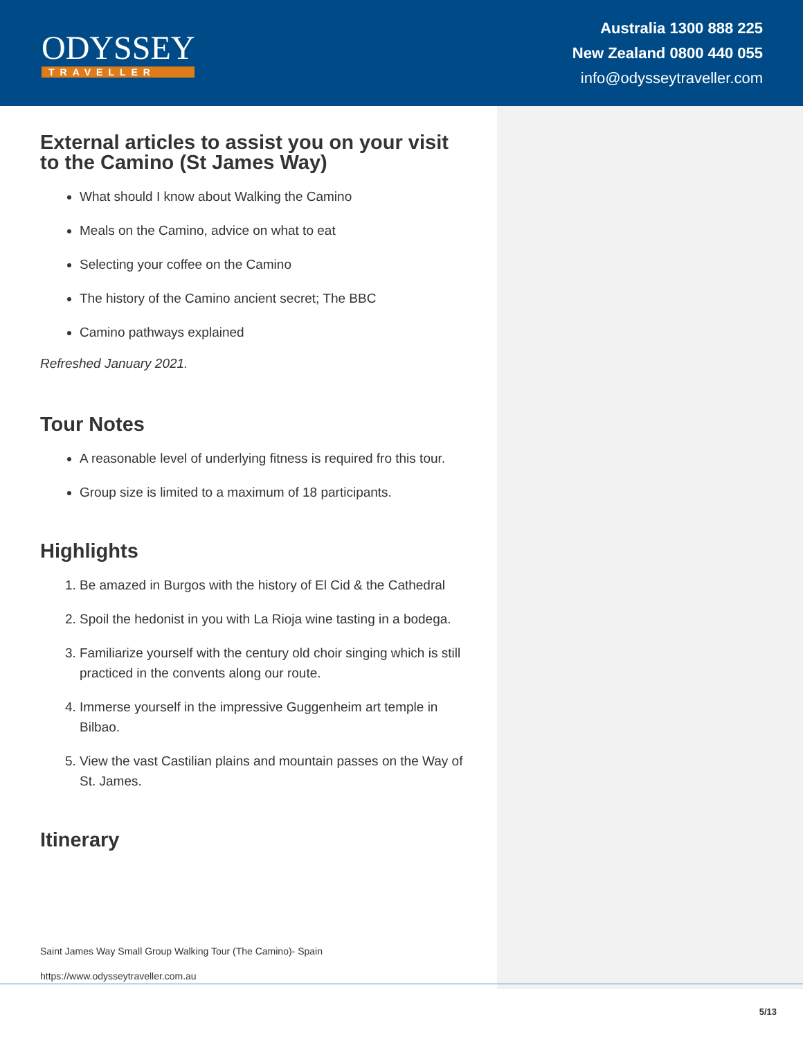ODYSSEY
TRAVELLER
Australia 1300 888 225
New Zealand 0800 440 055
info@odysseytraveller.com
External articles to assist you on your visit to the Camino (St James Way)
What should I know about Walking the Camino
Meals on the Camino, advice on what to eat
Selecting your coffee on the Camino
The history of the Camino ancient secret; The BBC
Camino pathways explained
Refreshed January 2021.
Tour Notes
A reasonable level of underlying fitness is required fro this tour.
Group size is limited to a maximum of 18 participants.
Highlights
1. Be amazed in Burgos with the history of El Cid & the Cathedral
2. Spoil the hedonist in you with La Rioja wine tasting in a bodega.
3. Familiarize yourself with the century old choir singing which is still practiced in the convents along our route.
4. Immerse yourself in the impressive Guggenheim art temple in Bilbao.
5. View the vast Castilian plains and mountain passes on the Way of St. James.
Itinerary
Saint James Way Small Group Walking Tour (The Camino)- Spain
https://www.odysseytraveller.com.au
5/13